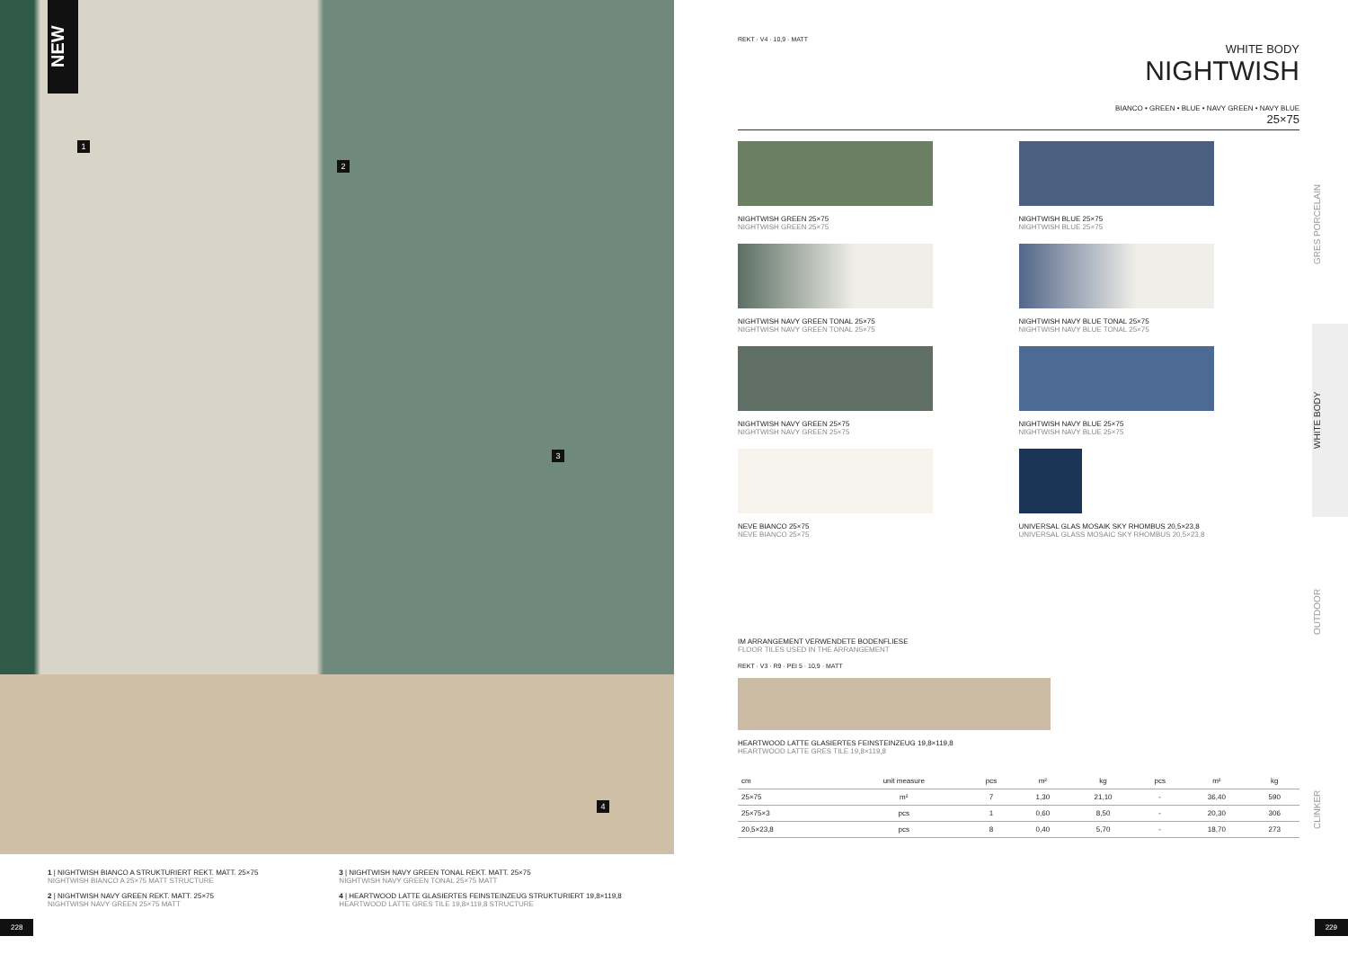NEW
1
2
3
4
1 | NIGHTWISH BIANCO A STRUKTURIERT REKT. MATT. 25×75
NIGHTWISH BIANCO A 25×75 MATT STRUCTURE
2 | NIGHTWISH NAVY GREEN REKT. MATT. 25×75
NIGHTWISH NAVY GREEN 25×75 MATT
3 | NIGHTWISH NAVY GREEN TONAL REKT. MATT. 25×75
NIGHTWISH NAVY GREEN TONAL 25×75 MATT
4 | HEARTWOOD LATTE GLASIERTES FEINSTEINZEUG STRUKTURIERT 19,8×119,8
HEARTWOOD LATTE GRES TILE 19,8×119,8 STRUCTURE
228
REKT · V4 · 10,9 · MATT
WHITE BODY
NIGHTWISH
BIANCO • GREEN • BLUE • NAVY GREEN • NAVY BLUE
25×75
NIGHTWISH GREEN 25×75
NIGHTWISH GREEN 25×75
NIGHTWISH BLUE 25×75
NIGHTWISH BLUE 25×75
NIGHTWISH NAVY GREEN TONAL 25×75
NIGHTWISH NAVY GREEN TONAL 25×75
NIGHTWISH NAVY BLUE TONAL 25×75
NIGHTWISH NAVY BLUE TONAL 25×75
NIGHTWISH NAVY GREEN 25×75
NIGHTWISH NAVY GREEN 25×75
NIGHTWISH NAVY BLUE 25×75
NIGHTWISH NAVY BLUE 25×75
NEVE BIANCO 25×75
NEVE BIANCO 25×75
UNIVERSAL GLAS MOSAIK SKY RHOMBUS 20,5×23,8
UNIVERSAL GLASS MOSAIC SKY RHOMBUS 20,5×23,8
IM ARRANGEMENT VERWENDETE BODENFLIESE
FLOOR TILES USED IN THE ARRANGEMENT
REKT · V3 · R9 · PEI 5 · 10,9 · MATT
HEARTWOOD LATTE GLASIERTES FEINSTEINZEUG 19,8×119,8
HEARTWOOD LATTE GRES TILE 19,8×119,8
| cm | unit measure | pcs | m² | kg | pcs | m² | kg |
| --- | --- | --- | --- | --- | --- | --- | --- |
| 25×75 | m² | 7 | 1,30 | 21,10 | - | 36,40 | 590 |
| 25×75×3 | pcs | 1 | 0,60 | 8,50 | - | 20,30 | 306 |
| 20,5×23,8 | pcs | 8 | 0,40 | 5,70 | - | 18,70 | 273 |
GRES PORCELAIN
WHITE BODY
OUTDOOR
CLINKER
229